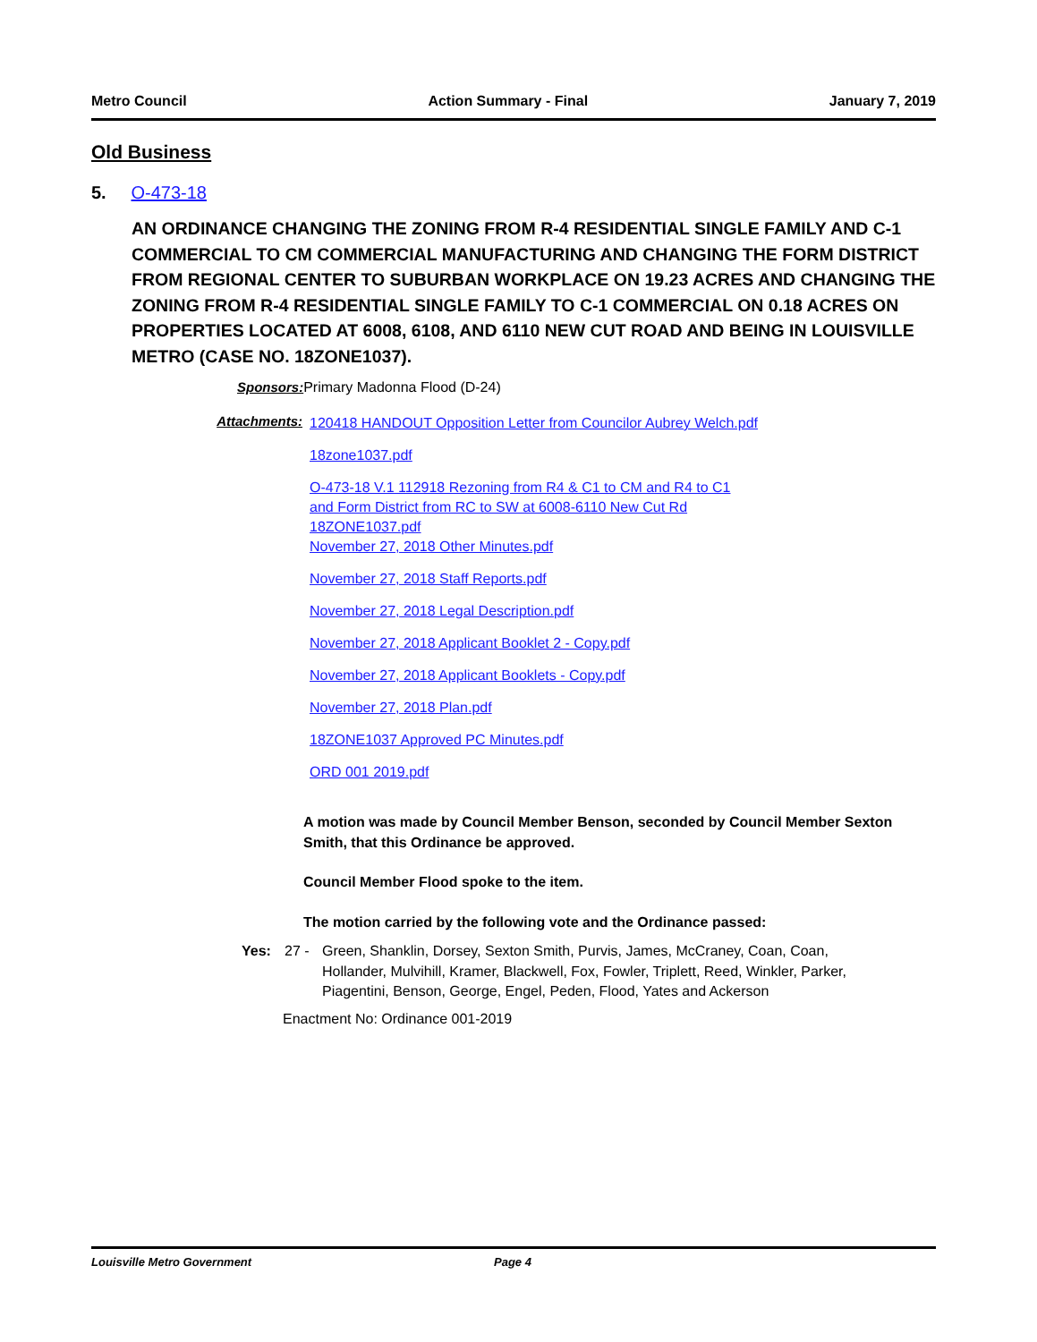Metro Council Action Summary - Final January 7, 2019
Old Business
5. O-473-18
AN ORDINANCE CHANGING THE ZONING FROM R-4 RESIDENTIAL SINGLE FAMILY AND C-1 COMMERCIAL TO CM COMMERCIAL MANUFACTURING AND CHANGING THE FORM DISTRICT FROM REGIONAL CENTER TO SUBURBAN WORKPLACE ON 19.23 ACRES AND CHANGING THE ZONING FROM R-4 RESIDENTIAL SINGLE FAMILY TO C-1 COMMERCIAL ON 0.18 ACRES ON PROPERTIES LOCATED AT 6008, 6108, AND 6110 NEW CUT ROAD AND BEING IN LOUISVILLE METRO (CASE NO. 18ZONE1037).
Sponsors: Primary Madonna Flood (D-24)
Attachments:
120418 HANDOUT Opposition Letter from Councilor Aubrey Welch.pdf
18zone1037.pdf
O-473-18 V.1 112918 Rezoning from R4 & C1 to CM and R4 to C1
and Form District from RC to SW at 6008-6110 New Cut Rd
18ZONE1037.pdf
November 27, 2018 Other Minutes.pdf
November 27, 2018 Staff Reports.pdf
November 27, 2018 Legal Description.pdf
November 27, 2018 Applicant Booklet 2 - Copy.pdf
November 27, 2018 Applicant Booklets - Copy.pdf
November 27, 2018 Plan.pdf
18ZONE1037 Approved PC Minutes.pdf
ORD 001 2019.pdf
A motion was made by Council Member Benson, seconded by Council Member Sexton Smith, that this Ordinance be approved.
Council Member Flood spoke to the item.
The motion carried by the following vote and the Ordinance passed:
Yes: 27 - Green, Shanklin, Dorsey, Sexton Smith, Purvis, James, McCraney, Coan, Coan, Hollander, Mulvihill, Kramer, Blackwell, Fox, Fowler, Triplett, Reed, Winkler, Parker, Piagentini, Benson, George, Engel, Peden, Flood, Yates and Ackerson
Enactment No: Ordinance 001-2019
Louisville Metro Government Page 4